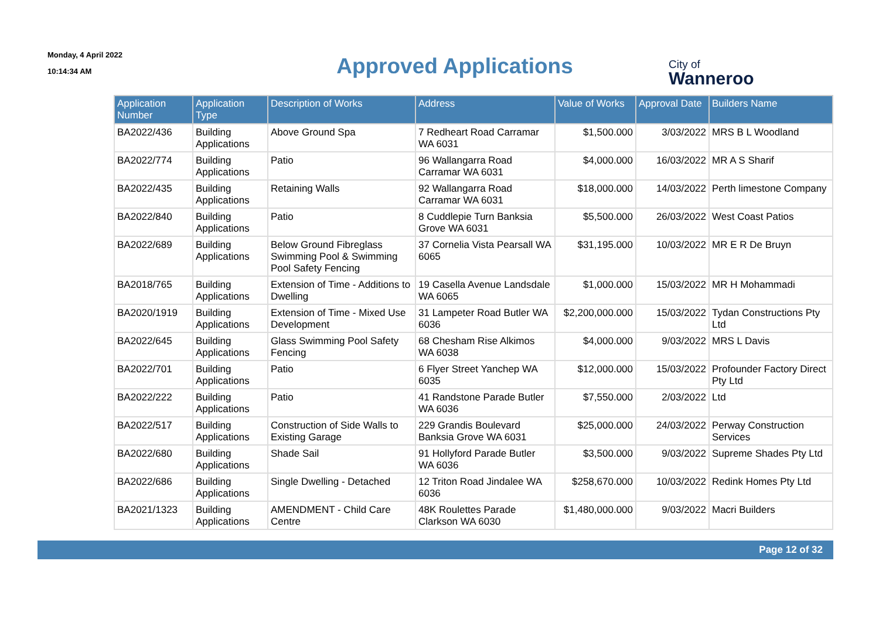Monday, 4 April 2022
10:14:34 AM
Approved Applications
City of
Wanneroo
| Application Number | Application Type | Description of Works | Address | Value of Works | Approval Date | Builders Name |
| --- | --- | --- | --- | --- | --- | --- |
| BA2022/436 | Building Applications | Above Ground Spa | 7 Redheart Road Carramar WA 6031 | $1,500.000 | 3/03/2022 | MRS B L Woodland |
| BA2022/774 | Building Applications | Patio | 96 Wallangarra Road Carramar WA 6031 | $4,000.000 | 16/03/2022 | MR A S Sharif |
| BA2022/435 | Building Applications | Retaining Walls | 92 Wallangarra Road Carramar WA 6031 | $18,000.000 | 14/03/2022 | Perth limestone Company |
| BA2022/840 | Building Applications | Patio | 8 Cuddlepie Turn Banksia Grove WA 6031 | $5,500.000 | 26/03/2022 | West Coast Patios |
| BA2022/689 | Building Applications | Below Ground Fibreglass Swimming Pool & Swimming Pool Safety Fencing | 37 Cornelia Vista Pearsall WA 6065 | $31,195.000 | 10/03/2022 | MR E R De Bruyn |
| BA2018/765 | Building Applications | Extension of Time - Additions to Dwelling | 19 Casella Avenue Landsdale WA 6065 | $1,000.000 | 15/03/2022 | MR H Mohammadi |
| BA2020/1919 | Building Applications | Extension of Time - Mixed Use Development | 31 Lampeter Road Butler WA 6036 | $2,200,000.000 | 15/03/2022 | Tydan Constructions Pty Ltd |
| BA2022/645 | Building Applications | Glass Swimming Pool Safety Fencing | 68 Chesham Rise Alkimos WA 6038 | $4,000.000 | 9/03/2022 | MRS L Davis |
| BA2022/701 | Building Applications | Patio | 6 Flyer Street Yanchep WA 6035 | $12,000.000 | 15/03/2022 | Profounder Factory Direct Pty Ltd |
| BA2022/222 | Building Applications | Patio | 41 Randstone Parade Butler WA 6036 | $7,550.000 | 2/03/2022 | Ltd |
| BA2022/517 | Building Applications | Construction of Side Walls to Existing Garage | 229 Grandis Boulevard Banksia Grove WA 6031 | $25,000.000 | 24/03/2022 | Perway Construction Services |
| BA2022/680 | Building Applications | Shade Sail | 91 Hollyford Parade Butler WA 6036 | $3,500.000 | 9/03/2022 | Supreme Shades Pty Ltd |
| BA2022/686 | Building Applications | Single Dwelling - Detached | 12 Triton Road Jindalee WA 6036 | $258,670.000 | 10/03/2022 | Redink Homes Pty Ltd |
| BA2021/1323 | Building Applications | AMENDMENT - Child Care Centre | 48K Roulettes Parade Clarkson WA 6030 | $1,480,000.000 | 9/03/2022 | Macri Builders |
Page 12 of 32